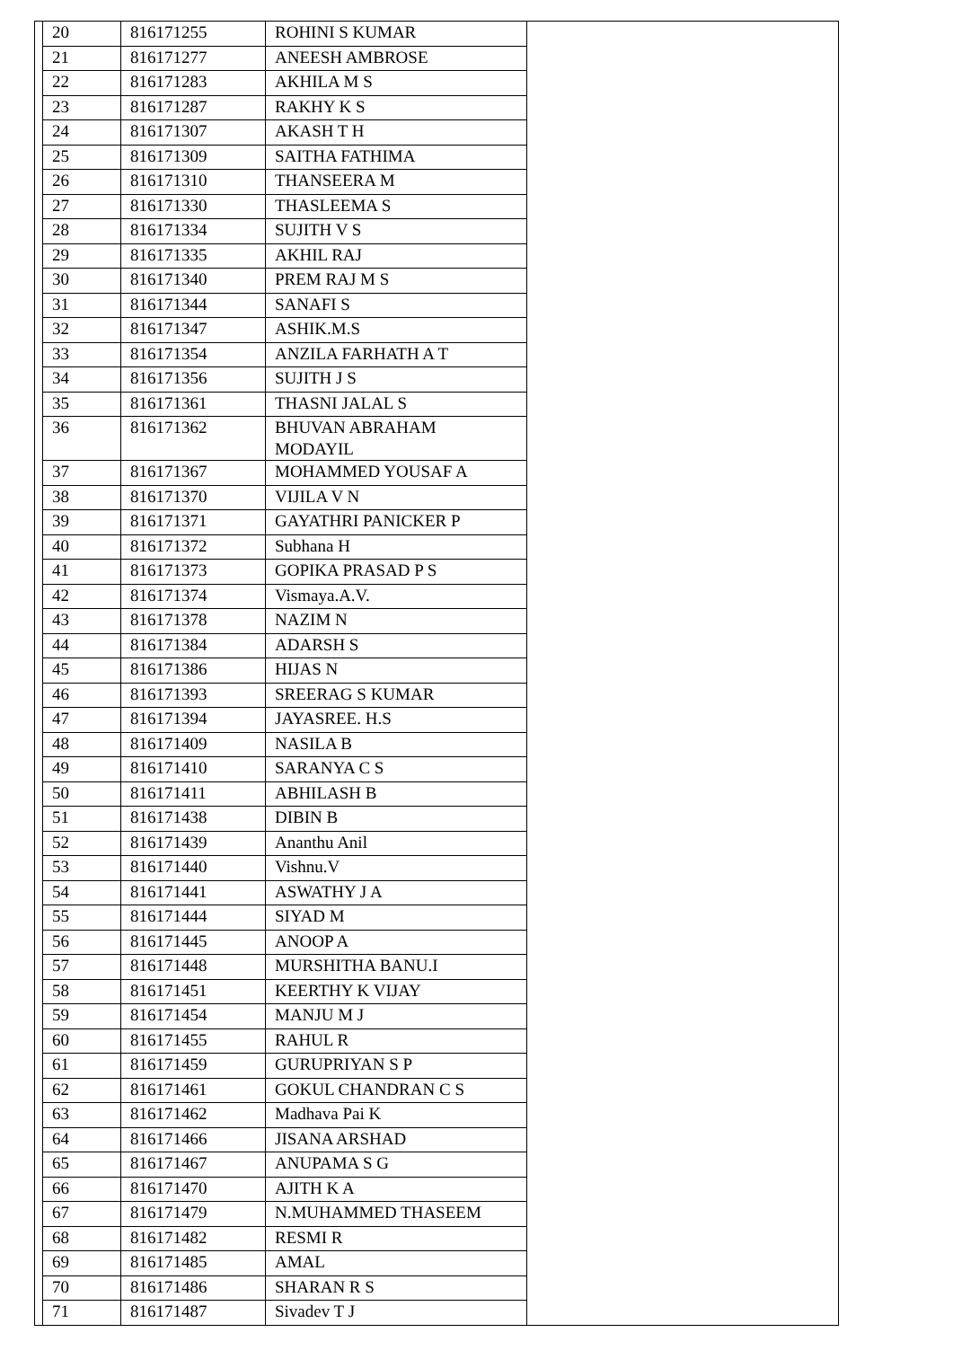| 20 | 816171255 | ROHINI S KUMAR |
| 21 | 816171277 | ANEESH AMBROSE |
| 22 | 816171283 | AKHILA M S |
| 23 | 816171287 | RAKHY K S |
| 24 | 816171307 | AKASH T H |
| 25 | 816171309 | SAITHA FATHIMA |
| 26 | 816171310 | THANSEERA M |
| 27 | 816171330 | THASLEEMA S |
| 28 | 816171334 | SUJITH V S |
| 29 | 816171335 | AKHIL RAJ |
| 30 | 816171340 | PREM RAJ M S |
| 31 | 816171344 | SANAFI S |
| 32 | 816171347 | ASHIK.M.S |
| 33 | 816171354 | ANZILA FARHATH A T |
| 34 | 816171356 | SUJITH J S |
| 35 | 816171361 | THASNI JALAL S |
| 36 | 816171362 | BHUVAN ABRAHAM MODAYIL |
| 37 | 816171367 | MOHAMMED YOUSAF A |
| 38 | 816171370 | VIJILA V N |
| 39 | 816171371 | GAYATHRI PANICKER P |
| 40 | 816171372 | Subhana H |
| 41 | 816171373 | GOPIKA PRASAD P S |
| 42 | 816171374 | Vismaya.A.V. |
| 43 | 816171378 | NAZIM N |
| 44 | 816171384 | ADARSH S |
| 45 | 816171386 | HIJAS N |
| 46 | 816171393 | SREERAG S KUMAR |
| 47 | 816171394 | JAYASREE. H.S |
| 48 | 816171409 | NASILA B |
| 49 | 816171410 | SARANYA C S |
| 50 | 816171411 | ABHILASH B |
| 51 | 816171438 | DIBIN B |
| 52 | 816171439 | Ananthu Anil |
| 53 | 816171440 | Vishnu.V |
| 54 | 816171441 | ASWATHY J A |
| 55 | 816171444 | SIYAD M |
| 56 | 816171445 | ANOOP A |
| 57 | 816171448 | MURSHITHA BANU.I |
| 58 | 816171451 | KEERTHY K VIJAY |
| 59 | 816171454 | MANJU M J |
| 60 | 816171455 | RAHUL R |
| 61 | 816171459 | GURUPRIYAN S P |
| 62 | 816171461 | GOKUL CHANDRAN C S |
| 63 | 816171462 | Madhava Pai K |
| 64 | 816171466 | JISANA ARSHAD |
| 65 | 816171467 | ANUPAMA S G |
| 66 | 816171470 | AJITH K A |
| 67 | 816171479 | N.MUHAMMED THASEEM |
| 68 | 816171482 | RESMI R |
| 69 | 816171485 | AMAL |
| 70 | 816171486 | SHARAN R S |
| 71 | 816171487 | Sivadev T J |